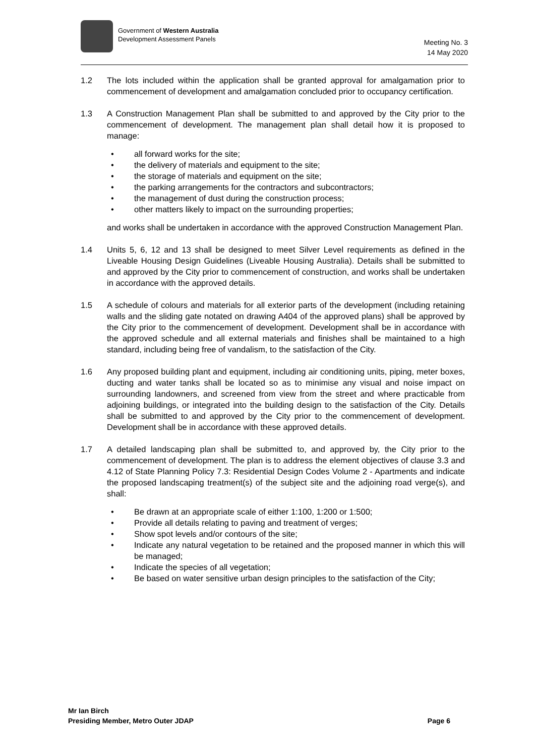Government of Western Australia
Development Assessment Panels
Meeting No. 3
14 May 2020
1.2 The lots included within the application shall be granted approval for amalgamation prior to commencement of development and amalgamation concluded prior to occupancy certification.
1.3 A Construction Management Plan shall be submitted to and approved by the City prior to the commencement of development. The management plan shall detail how it is proposed to manage:
• all forward works for the site;
• the delivery of materials and equipment to the site;
• the storage of materials and equipment on the site;
• the parking arrangements for the contractors and subcontractors;
• the management of dust during the construction process;
• other matters likely to impact on the surrounding properties;
and works shall be undertaken in accordance with the approved Construction Management Plan.
1.4 Units 5, 6, 12 and 13 shall be designed to meet Silver Level requirements as defined in the Liveable Housing Design Guidelines (Liveable Housing Australia). Details shall be submitted to and approved by the City prior to commencement of construction, and works shall be undertaken in accordance with the approved details.
1.5 A schedule of colours and materials for all exterior parts of the development (including retaining walls and the sliding gate notated on drawing A404 of the approved plans) shall be approved by the City prior to the commencement of development. Development shall be in accordance with the approved schedule and all external materials and finishes shall be maintained to a high standard, including being free of vandalism, to the satisfaction of the City.
1.6 Any proposed building plant and equipment, including air conditioning units, piping, meter boxes, ducting and water tanks shall be located so as to minimise any visual and noise impact on surrounding landowners, and screened from view from the street and where practicable from adjoining buildings, or integrated into the building design to the satisfaction of the City. Details shall be submitted to and approved by the City prior to the commencement of development. Development shall be in accordance with these approved details.
1.7 A detailed landscaping plan shall be submitted to, and approved by, the City prior to the commencement of development. The plan is to address the element objectives of clause 3.3 and 4.12 of State Planning Policy 7.3: Residential Design Codes Volume 2 - Apartments and indicate the proposed landscaping treatment(s) of the subject site and the adjoining road verge(s), and shall:
• Be drawn at an appropriate scale of either 1:100, 1:200 or 1:500;
• Provide all details relating to paving and treatment of verges;
• Show spot levels and/or contours of the site;
• Indicate any natural vegetation to be retained and the proposed manner in which this will be managed;
• Indicate the species of all vegetation;
• Be based on water sensitive urban design principles to the satisfaction of the City;
Mr Ian Birch
Presiding Member, Metro Outer JDAP Page 6